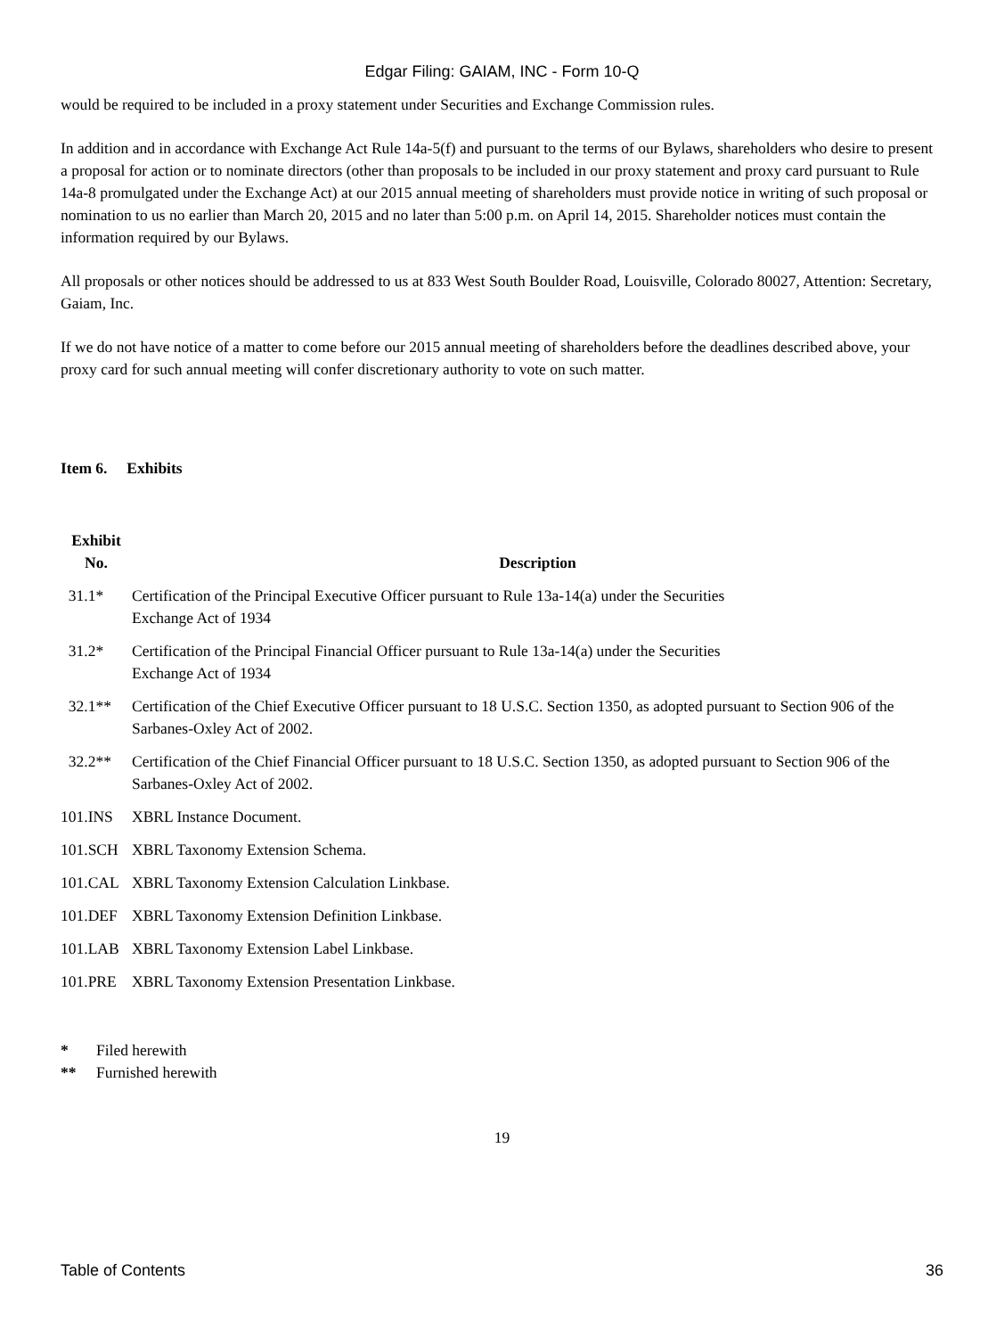Edgar Filing: GAIAM, INC - Form 10-Q
would be required to be included in a proxy statement under Securities and Exchange Commission rules.
In addition and in accordance with Exchange Act Rule 14a-5(f) and pursuant to the terms of our Bylaws, shareholders who desire to present a proposal for action or to nominate directors (other than proposals to be included in our proxy statement and proxy card pursuant to Rule 14a-8 promulgated under the Exchange Act) at our 2015 annual meeting of shareholders must provide notice in writing of such proposal or nomination to us no earlier than March 20, 2015 and no later than 5:00 p.m. on April 14, 2015. Shareholder notices must contain the information required by our Bylaws.
All proposals or other notices should be addressed to us at 833 West South Boulder Road, Louisville, Colorado 80027, Attention: Secretary, Gaiam, Inc.
If we do not have notice of a matter to come before our 2015 annual meeting of shareholders before the deadlines described above, your proxy card for such annual meeting will confer discretionary authority to vote on such matter.
Item 6. Exhibits
| Exhibit No. | Description |
| --- | --- |
| 31.1* | Certification of the Principal Executive Officer pursuant to Rule 13a-14(a) under the Securities Exchange Act of 1934 |
| 31.2* | Certification of the Principal Financial Officer pursuant to Rule 13a-14(a) under the Securities Exchange Act of 1934 |
| 32.1** | Certification of the Chief Executive Officer pursuant to 18 U.S.C. Section 1350, as adopted pursuant to Section 906 of the Sarbanes-Oxley Act of 2002. |
| 32.2** | Certification of the Chief Financial Officer pursuant to 18 U.S.C. Section 1350, as adopted pursuant to Section 906 of the Sarbanes-Oxley Act of 2002. |
| 101.INS | XBRL Instance Document. |
| 101.SCH | XBRL Taxonomy Extension Schema. |
| 101.CAL | XBRL Taxonomy Extension Calculation Linkbase. |
| 101.DEF | XBRL Taxonomy Extension Definition Linkbase. |
| 101.LAB | XBRL Taxonomy Extension Label Linkbase. |
| 101.PRE | XBRL Taxonomy Extension Presentation Linkbase. |
* Filed herewith
** Furnished herewith
19
Table of Contents 36